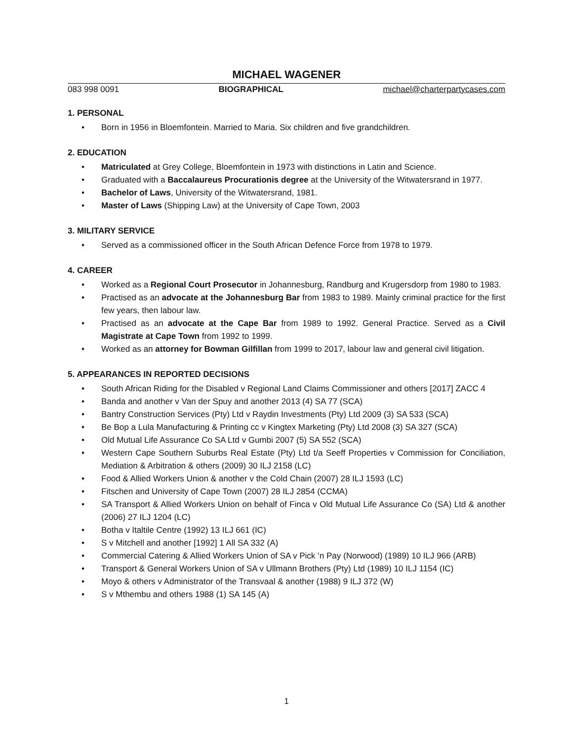MICHAEL WAGENER
083 998 0091 BIOGRAPHICAL michael@charterpartycases.com
1. PERSONAL
Born in 1956 in Bloemfontein. Married to Maria. Six children and five grandchildren.
2. EDUCATION
Matriculated at Grey College, Bloemfontein in 1973 with distinctions in Latin and Science.
Graduated with a Baccalaureus Procurationis degree at the University of the Witwatersrand in 1977.
Bachelor of Laws, University of the Witwatersrand, 1981.
Master of Laws (Shipping Law) at the University of Cape Town, 2003
3. MILITARY SERVICE
Served as a commissioned officer in the South African Defence Force from 1978 to 1979.
4. CAREER
Worked as a Regional Court Prosecutor in Johannesburg, Randburg and Krugersdorp from 1980 to 1983.
Practised as an advocate at the Johannesburg Bar from 1983 to 1989. Mainly criminal practice for the first few years, then labour law.
Practised as an advocate at the Cape Bar from 1989 to 1992. General Practice. Served as a Civil Magistrate at Cape Town from 1992 to 1999.
Worked as an attorney for Bowman Gilfillan from 1999 to 2017, labour law and general civil litigation.
5. APPEARANCES IN REPORTED DECISIONS
South African Riding for the Disabled v Regional Land Claims Commissioner and others [2017] ZACC 4
Banda and another v Van der Spuy and another 2013 (4) SA 77 (SCA)
Bantry Construction Services (Pty) Ltd v Raydin Investments (Pty) Ltd 2009 (3) SA 533 (SCA)
Be Bop a Lula Manufacturing & Printing cc v Kingtex Marketing (Pty) Ltd 2008 (3) SA 327 (SCA)
Old Mutual Life Assurance Co SA Ltd v Gumbi 2007 (5) SA 552 (SCA)
Western Cape Southern Suburbs Real Estate (Pty) Ltd t/a Seeff Properties v Commission for Conciliation, Mediation & Arbitration & others (2009) 30 ILJ 2158 (LC)
Food & Allied Workers Union & another v the Cold Chain (2007) 28 ILJ 1593 (LC)
Fitschen and University of Cape Town (2007) 28 ILJ 2854 (CCMA)
SA Transport & Allied Workers Union on behalf of Finca v Old Mutual Life Assurance Co (SA) Ltd & another (2006) 27 ILJ 1204 (LC)
Botha v Italtile Centre (1992) 13 ILJ 661 (IC)
S v Mitchell and another [1992] 1 All SA 332 (A)
Commercial Catering & Allied Workers Union of SA v Pick ‘n Pay (Norwood) (1989) 10 ILJ 966 (ARB)
Transport & General Workers Union of SA v Ullmann Brothers (Pty) Ltd (1989) 10 ILJ 1154 (IC)
Moyo & others v Administrator of the Transvaal & another (1988) 9 ILJ 372 (W)
S v Mthembu and others 1988 (1) SA 145 (A)
1